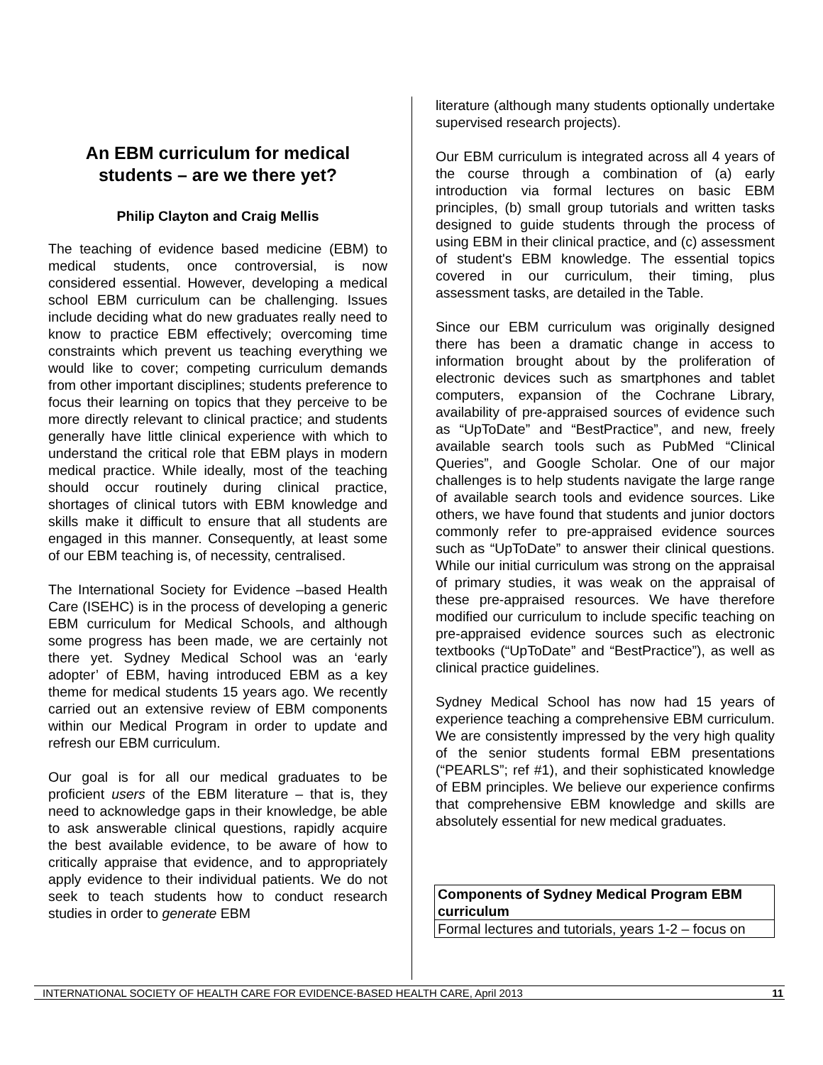An EBM curriculum for medical students – are we there yet?
Philip Clayton and Craig Mellis
The teaching of evidence based medicine (EBM) to medical students, once controversial, is now considered essential. However, developing a medical school EBM curriculum can be challenging. Issues include deciding what do new graduates really need to know to practice EBM effectively; overcoming time constraints which prevent us teaching everything we would like to cover; competing curriculum demands from other important disciplines; students preference to focus their learning on topics that they perceive to be more directly relevant to clinical practice; and students generally have little clinical experience with which to understand the critical role that EBM plays in modern medical practice. While ideally, most of the teaching should occur routinely during clinical practice, shortages of clinical tutors with EBM knowledge and skills make it difficult to ensure that all students are engaged in this manner. Consequently, at least some of our EBM teaching is, of necessity, centralised.
The International Society for Evidence –based Health Care (ISEHC) is in the process of developing a generic EBM curriculum for Medical Schools, and although some progress has been made, we are certainly not there yet. Sydney Medical School was an ‘early adopter’ of EBM, having introduced EBM as a key theme for medical students 15 years ago. We recently carried out an extensive review of EBM components within our Medical Program in order to update and refresh our EBM curriculum.
Our goal is for all our medical graduates to be proficient users of the EBM literature – that is, they need to acknowledge gaps in their knowledge, be able to ask answerable clinical questions, rapidly acquire the best available evidence, to be aware of how to critically appraise that evidence, and to appropriately apply evidence to their individual patients. We do not seek to teach students how to conduct research studies in order to generate EBM
literature (although many students optionally undertake supervised research projects).
Our EBM curriculum is integrated across all 4 years of the course through a combination of (a) early introduction via formal lectures on basic EBM principles, (b) small group tutorials and written tasks designed to guide students through the process of using EBM in their clinical practice, and (c) assessment of student's EBM knowledge. The essential topics covered in our curriculum, their timing, plus assessment tasks, are detailed in the Table.
Since our EBM curriculum was originally designed there has been a dramatic change in access to information brought about by the proliferation of electronic devices such as smartphones and tablet computers, expansion of the Cochrane Library, availability of pre-appraised sources of evidence such as “UpToDate” and “BestPractice”, and new, freely available search tools such as PubMed “Clinical Queries”, and Google Scholar. One of our major challenges is to help students navigate the large range of available search tools and evidence sources. Like others, we have found that students and junior doctors commonly refer to pre-appraised evidence sources such as “UpToDate” to answer their clinical questions. While our initial curriculum was strong on the appraisal of primary studies, it was weak on the appraisal of these pre-appraised resources. We have therefore modified our curriculum to include specific teaching on pre-appraised evidence sources such as electronic textbooks (“UpToDate” and “BestPractice”), as well as clinical practice guidelines.
Sydney Medical School has now had 15 years of experience teaching a comprehensive EBM curriculum. We are consistently impressed by the very high quality of the senior students formal EBM presentations (“PEARLS”; ref #1), and their sophisticated knowledge of EBM principles. We believe our experience confirms that comprehensive EBM knowledge and skills are absolutely essential for new medical graduates.
| Components of Sydney Medical Program EBM curriculum |
| --- |
| Formal lectures and tutorials, years 1-2 – focus on |
INTERNATIONAL SOCIETY OF HEALTH CARE FOR EVIDENCE-BASED HEALTH CARE, April 2013 11